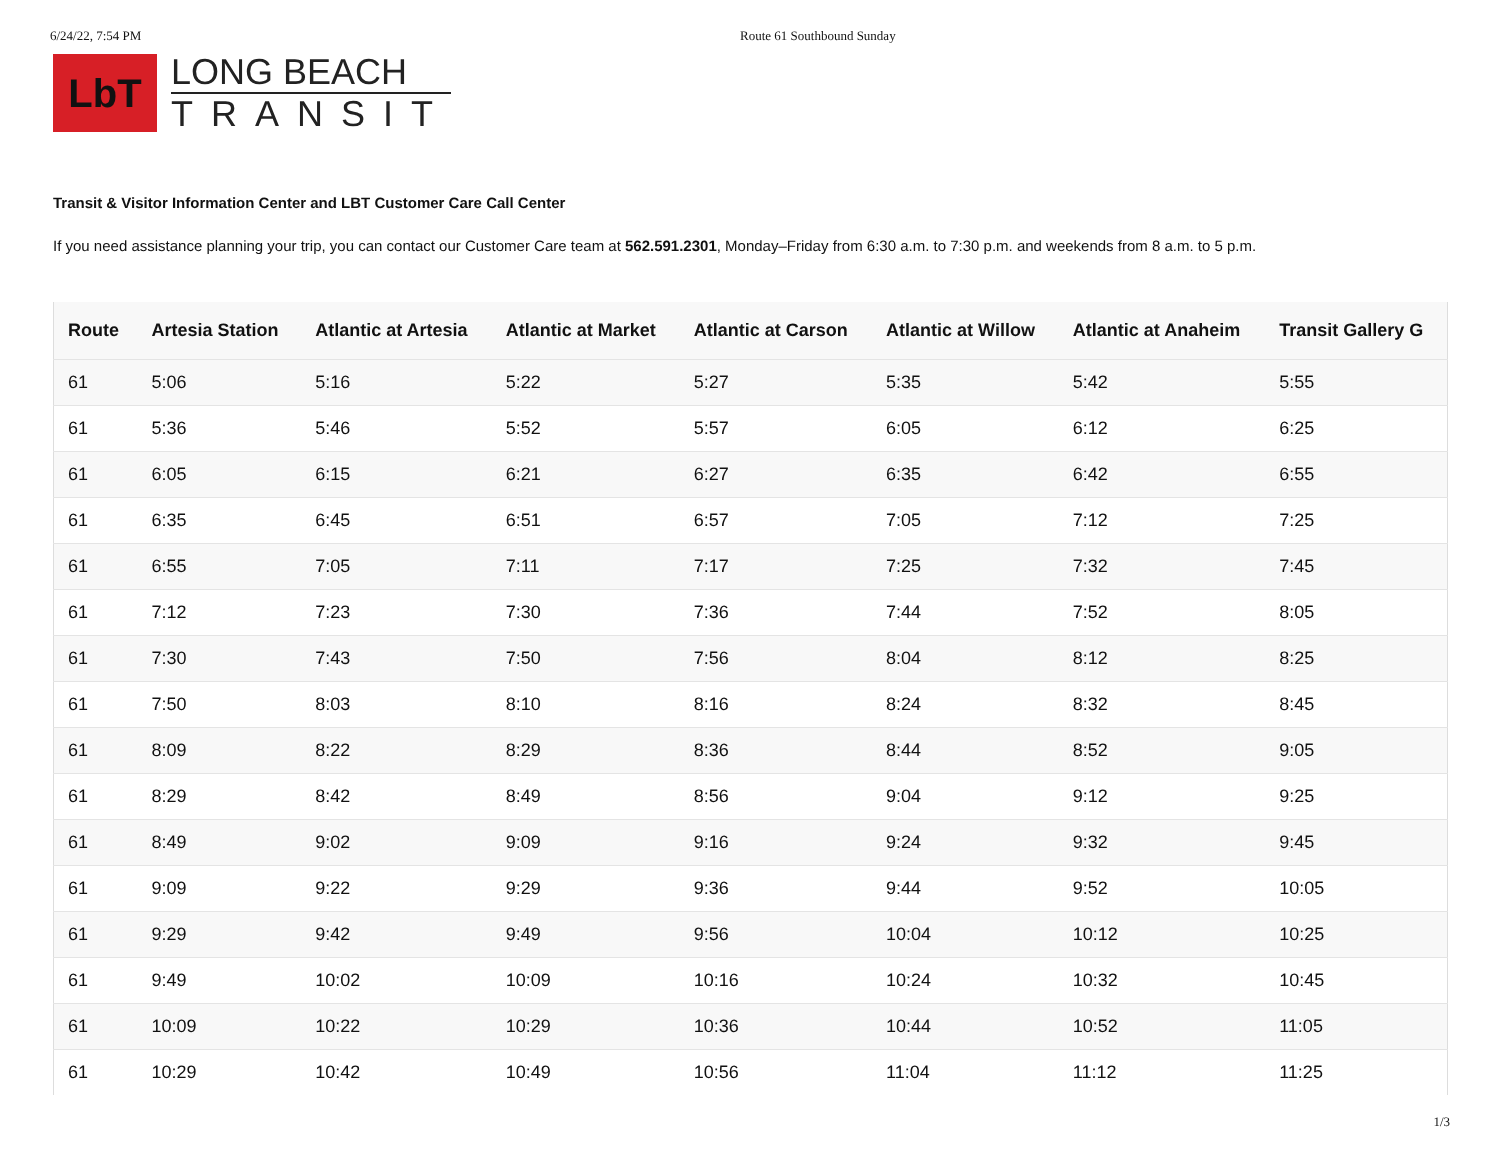6/24/22, 7:54 PM Route 61 Southbound Sunday
LbT
LONG BEACH
TRANSIT
Transit & Visitor Information Center and LBT Customer Care Call Center
If you need assistance planning your trip, you can contact our Customer Care team at 562.591.2301, Monday–Friday from 6:30 a.m. to 7:30 p.m. and weekends from 8 a.m. to 5 p.m.
| Route | Artesia Station | Atlantic at Artesia | Atlantic at Market | Atlantic at Carson | Atlantic at Willow | Atlantic at Anaheim | Transit Gallery G |
| --- | --- | --- | --- | --- | --- | --- | --- |
| 61 | 5:06 | 5:16 | 5:22 | 5:27 | 5:35 | 5:42 | 5:55 |
| 61 | 5:36 | 5:46 | 5:52 | 5:57 | 6:05 | 6:12 | 6:25 |
| 61 | 6:05 | 6:15 | 6:21 | 6:27 | 6:35 | 6:42 | 6:55 |
| 61 | 6:35 | 6:45 | 6:51 | 6:57 | 7:05 | 7:12 | 7:25 |
| 61 | 6:55 | 7:05 | 7:11 | 7:17 | 7:25 | 7:32 | 7:45 |
| 61 | 7:12 | 7:23 | 7:30 | 7:36 | 7:44 | 7:52 | 8:05 |
| 61 | 7:30 | 7:43 | 7:50 | 7:56 | 8:04 | 8:12 | 8:25 |
| 61 | 7:50 | 8:03 | 8:10 | 8:16 | 8:24 | 8:32 | 8:45 |
| 61 | 8:09 | 8:22 | 8:29 | 8:36 | 8:44 | 8:52 | 9:05 |
| 61 | 8:29 | 8:42 | 8:49 | 8:56 | 9:04 | 9:12 | 9:25 |
| 61 | 8:49 | 9:02 | 9:09 | 9:16 | 9:24 | 9:32 | 9:45 |
| 61 | 9:09 | 9:22 | 9:29 | 9:36 | 9:44 | 9:52 | 10:05 |
| 61 | 9:29 | 9:42 | 9:49 | 9:56 | 10:04 | 10:12 | 10:25 |
| 61 | 9:49 | 10:02 | 10:09 | 10:16 | 10:24 | 10:32 | 10:45 |
| 61 | 10:09 | 10:22 | 10:29 | 10:36 | 10:44 | 10:52 | 11:05 |
| 61 | 10:29 | 10:42 | 10:49 | 10:56 | 11:04 | 11:12 | 11:25 |
1/3